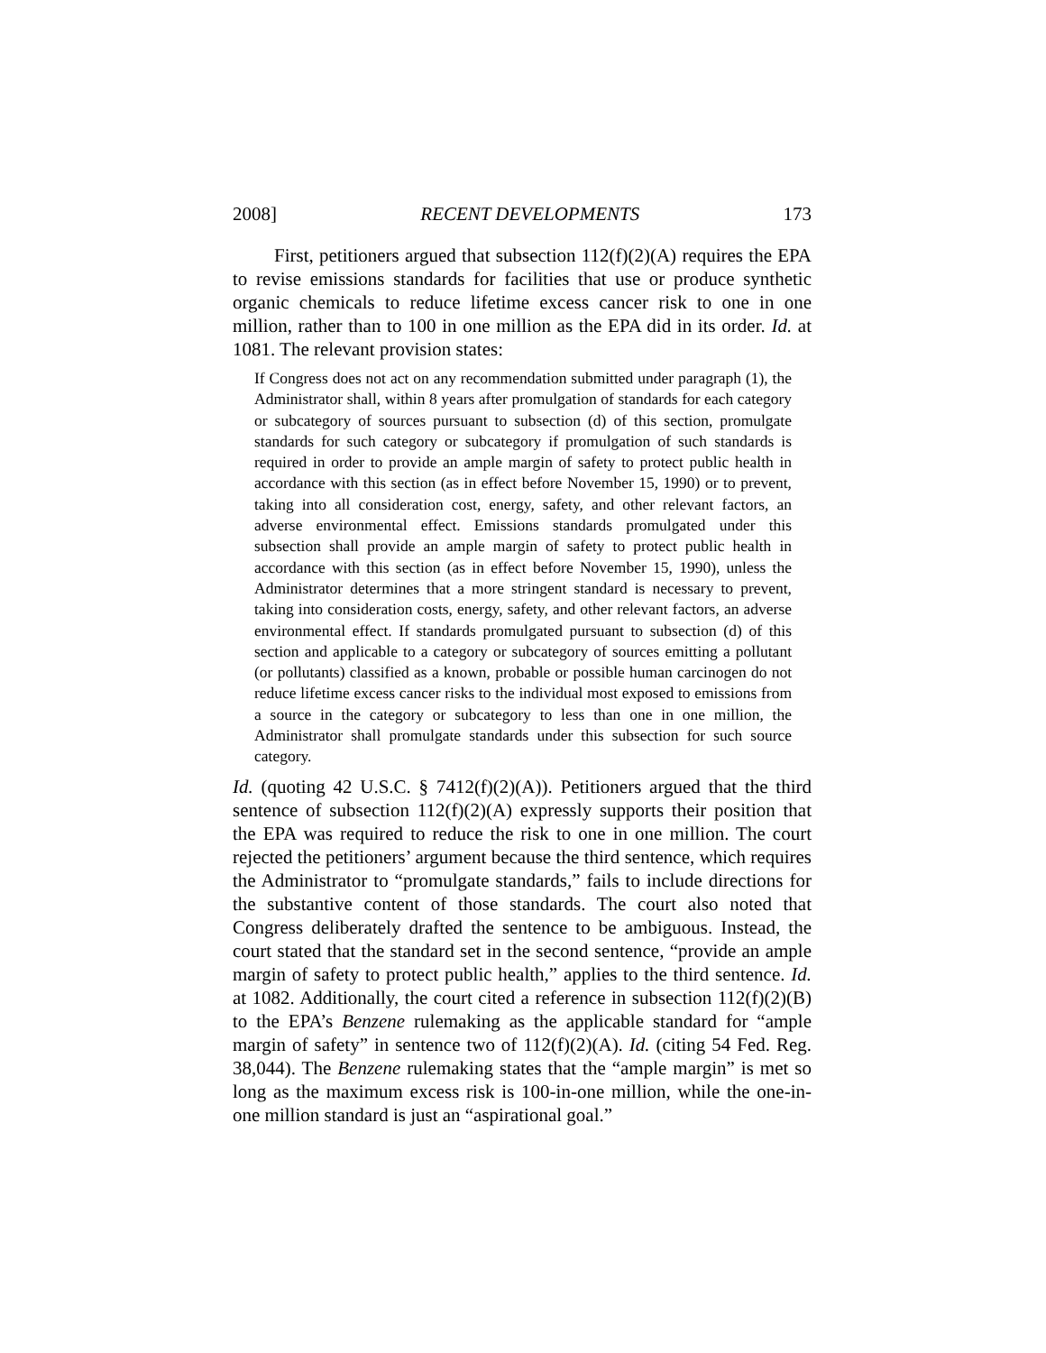2008] RECENT DEVELOPMENTS 173
First, petitioners argued that subsection 112(f)(2)(A) requires the EPA to revise emissions standards for facilities that use or produce synthetic organic chemicals to reduce lifetime excess cancer risk to one in one million, rather than to 100 in one million as the EPA did in its order. Id. at 1081. The relevant provision states:
If Congress does not act on any recommendation submitted under paragraph (1), the Administrator shall, within 8 years after promulgation of standards for each category or subcategory of sources pursuant to subsection (d) of this section, promulgate standards for such category or subcategory if promulgation of such standards is required in order to provide an ample margin of safety to protect public health in accordance with this section (as in effect before November 15, 1990) or to prevent, taking into all consideration cost, energy, safety, and other relevant factors, an adverse environmental effect. Emissions standards promulgated under this subsection shall provide an ample margin of safety to protect public health in accordance with this section (as in effect before November 15, 1990), unless the Administrator determines that a more stringent standard is necessary to prevent, taking into consideration costs, energy, safety, and other relevant factors, an adverse environmental effect. If standards promulgated pursuant to subsection (d) of this section and applicable to a category or subcategory of sources emitting a pollutant (or pollutants) classified as a known, probable or possible human carcinogen do not reduce lifetime excess cancer risks to the individual most exposed to emissions from a source in the category or subcategory to less than one in one million, the Administrator shall promulgate standards under this subsection for such source category.
Id. (quoting 42 U.S.C. § 7412(f)(2)(A)). Petitioners argued that the third sentence of subsection 112(f)(2)(A) expressly supports their position that the EPA was required to reduce the risk to one in one million. The court rejected the petitioners’ argument because the third sentence, which requires the Administrator to “promulgate standards,” fails to include directions for the substantive content of those standards. The court also noted that Congress deliberately drafted the sentence to be ambiguous. Instead, the court stated that the standard set in the second sentence, “provide an ample margin of safety to protect public health,” applies to the third sentence. Id. at 1082. Additionally, the court cited a reference in subsection 112(f)(2)(B) to the EPA’s Benzene rulemaking as the applicable standard for “ample margin of safety” in sentence two of 112(f)(2)(A). Id. (citing 54 Fed. Reg. 38,044). The Benzene rulemaking states that the “ample margin” is met so long as the maximum excess risk is 100-in-one million, while the one-in-one million standard is just an “aspirational goal.”